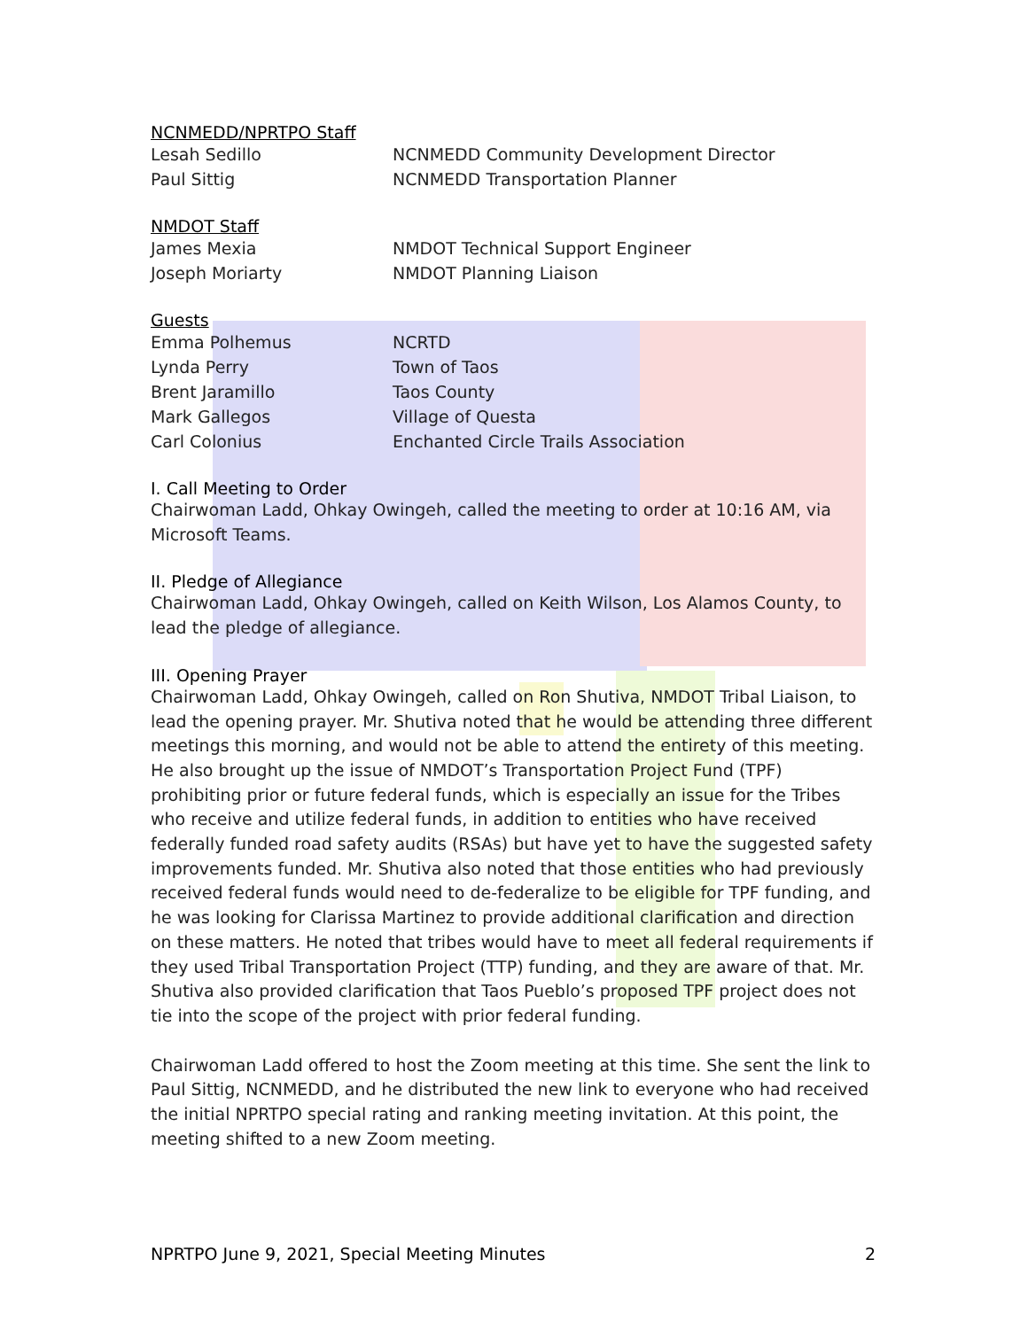NCNMEDD/NPRTPO Staff
| Lesah Sedillo | NCNMEDD Community Development Director |
| Paul Sittig | NCNMEDD Transportation Planner |
NMDOT Staff
| James Mexia | NMDOT Technical Support Engineer |
| Joseph Moriarty | NMDOT Planning Liaison |
Guests
| Emma Polhemus | NCRTD |
| Lynda Perry | Town of Taos |
| Brent Jaramillo | Taos County |
| Mark Gallegos | Village of Questa |
| Carl Colonius | Enchanted Circle Trails Association |
I. Call Meeting to Order
Chairwoman Ladd, Ohkay Owingeh, called the meeting to order at 10:16 AM, via Microsoft Teams.
II. Pledge of Allegiance
Chairwoman Ladd, Ohkay Owingeh, called on Keith Wilson, Los Alamos County, to lead the pledge of allegiance.
III. Opening Prayer
Chairwoman Ladd, Ohkay Owingeh, called on Ron Shutiva, NMDOT Tribal Liaison, to lead the opening prayer. Mr. Shutiva noted that he would be attending three different meetings this morning, and would not be able to attend the entirety of this meeting. He also brought up the issue of NMDOT’s Transportation Project Fund (TPF) prohibiting prior or future federal funds, which is especially an issue for the Tribes who receive and utilize federal funds, in addition to entities who have received federally funded road safety audits (RSAs) but have yet to have the suggested safety improvements funded. Mr. Shutiva also noted that those entities who had previously received federal funds would need to de-federalize to be eligible for TPF funding, and he was looking for Clarissa Martinez to provide additional clarification and direction on these matters. He noted that tribes would have to meet all federal requirements if they used Tribal Transportation Project (TTP) funding, and they are aware of that. Mr. Shutiva also provided clarification that Taos Pueblo’s proposed TPF project does not tie into the scope of the project with prior federal funding.
Chairwoman Ladd offered to host the Zoom meeting at this time. She sent the link to Paul Sittig, NCNMEDD, and he distributed the new link to everyone who had received the initial NPRTPO special rating and ranking meeting invitation. At this point, the meeting shifted to a new Zoom meeting.
NPRTPO June 9, 2021, Special Meeting Minutes 2